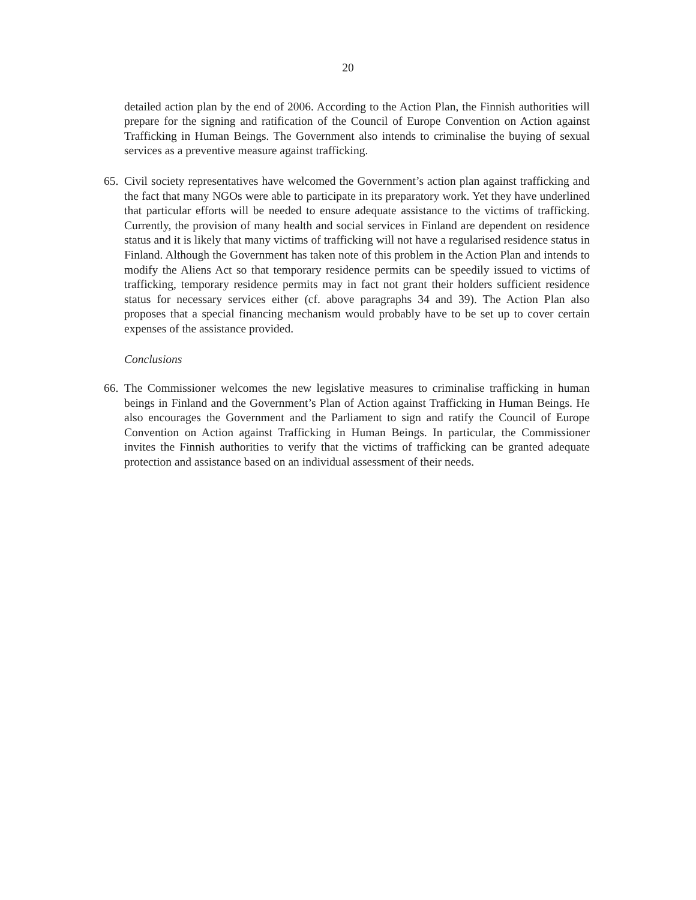20
detailed action plan by the end of 2006. According to the Action Plan, the Finnish authorities will prepare for the signing and ratification of the Council of Europe Convention on Action against Trafficking in Human Beings. The Government also intends to criminalise the buying of sexual services as a preventive measure against trafficking.
65.
Civil society representatives have welcomed the Government’s action plan against trafficking and the fact that many NGOs were able to participate in its preparatory work. Yet they have underlined that particular efforts will be needed to ensure adequate assistance to the victims of trafficking. Currently, the provision of many health and social services in Finland are dependent on residence status and it is likely that many victims of trafficking will not have a regularised residence status in Finland. Although the Government has taken note of this problem in the Action Plan and intends to modify the Aliens Act so that temporary residence permits can be speedily issued to victims of trafficking, temporary residence permits may in fact not grant their holders sufficient residence status for necessary services either (cf. above paragraphs 34 and 39). The Action Plan also proposes that a special financing mechanism would probably have to be set up to cover certain expenses of the assistance provided.
Conclusions
66.
The Commissioner welcomes the new legislative measures to criminalise trafficking in human beings in Finland and the Government’s Plan of Action against Trafficking in Human Beings. He also encourages the Government and the Parliament to sign and ratify the Council of Europe Convention on Action against Trafficking in Human Beings. In particular, the Commissioner invites the Finnish authorities to verify that the victims of trafficking can be granted adequate protection and assistance based on an individual assessment of their needs.